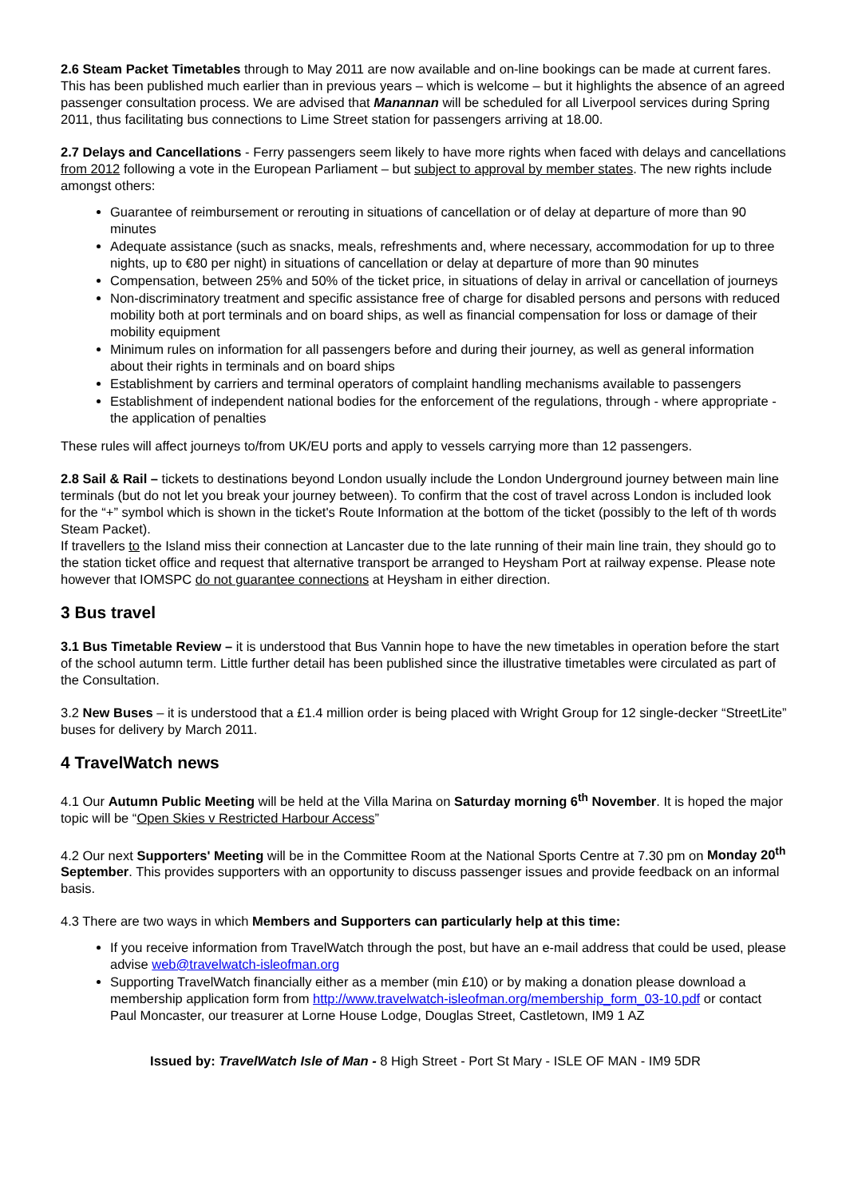2.6 Steam Packet Timetables through to May 2011 are now available and on-line bookings can be made at current fares. This has been published much earlier than in previous years – which is welcome – but it highlights the absence of an agreed passenger consultation process. We are advised that Manannan will be scheduled for all Liverpool services during Spring 2011, thus facilitating bus connections to Lime Street station for passengers arriving at 18.00.
2.7 Delays and Cancellations - Ferry passengers seem likely to have more rights when faced with delays and cancellations from 2012 following a vote in the European Parliament – but subject to approval by member states. The new rights include amongst others:
Guarantee of reimbursement or rerouting in situations of cancellation or of delay at departure of more than 90 minutes
Adequate assistance (such as snacks, meals, refreshments and, where necessary, accommodation for up to three nights, up to €80 per night) in situations of cancellation or delay at departure of more than 90 minutes
Compensation, between 25% and 50% of the ticket price, in situations of delay in arrival or cancellation of journeys
Non-discriminatory treatment and specific assistance free of charge for disabled persons and persons with reduced mobility both at port terminals and on board ships, as well as financial compensation for loss or damage of their mobility equipment
Minimum rules on information for all passengers before and during their journey, as well as general information about their rights in terminals and on board ships
Establishment by carriers and terminal operators of complaint handling mechanisms available to passengers
Establishment of independent national bodies for the enforcement of the regulations, through - where appropriate - the application of penalties
These rules will affect journeys to/from UK/EU ports and apply to vessels carrying more than 12 passengers.
2.8 Sail & Rail – tickets to destinations beyond London usually include the London Underground journey between main line terminals (but do not let you break your journey between). To confirm that the cost of travel across London is included look for the “+” symbol which is shown in the ticket's Route Information at the bottom of the ticket (possibly to the left of th words Steam Packet).
If travellers to the Island miss their connection at Lancaster due to the late running of their main line train, they should go to the station ticket office and request that alternative transport be arranged to Heysham Port at railway expense. Please note however that IOMSPC do not guarantee connections at Heysham in either direction.
3 Bus travel
3.1 Bus Timetable Review – it is understood that Bus Vannin hope to have the new timetables in operation before the start of the school autumn term. Little further detail has been published since the illustrative timetables were circulated as part of the Consultation.
3.2 New Buses – it is understood that a £1.4 million order is being placed with Wright Group for 12 single-decker “StreetLite” buses for delivery by March 2011.
4 TravelWatch news
4.1 Our Autumn Public Meeting will be held at the Villa Marina on Saturday morning 6<sup>th</sup> November. It is hoped the major topic will be “Open Skies v Restricted Harbour Access”
4.2 Our next Supporters' Meeting will be in the Committee Room at the National Sports Centre at 7.30 pm on Monday 20<sup>th</sup> September. This provides supporters with an opportunity to discuss passenger issues and provide feedback on an informal basis.
4.3 There are two ways in which Members and Supporters can particularly help at this time:
If you receive information from TravelWatch through the post, but have an e-mail address that could be used, please advise web@travelwatch-isleofman.org
Supporting TravelWatch financially either as a member (min £10) or by making a donation please download a membership application form from http://www.travelwatch-isleofman.org/membership_form_03-10.pdf or contact Paul Moncaster, our treasurer at Lorne House Lodge, Douglas Street, Castletown, IM9 1 AZ
Issued by: TravelWatch Isle of Man - 8 High Street - Port St Mary - ISLE OF MAN - IM9 5DR